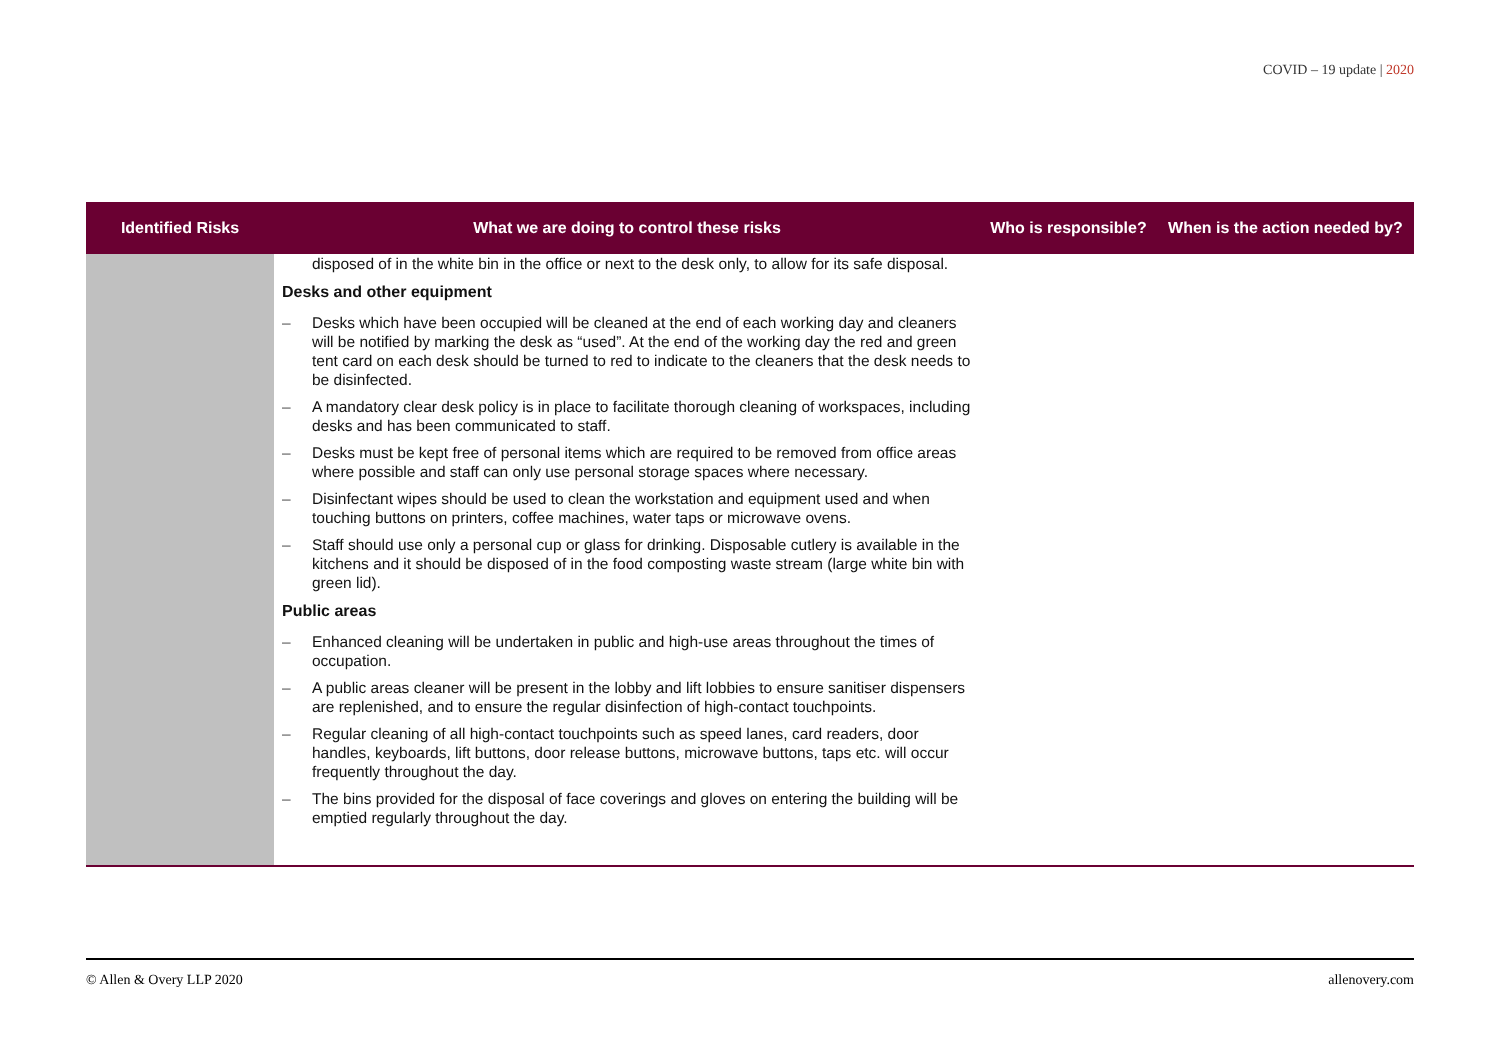COVID – 19 update | 2020
| Identified Risks | What we are doing to control these risks | Who is responsible? | When is the action needed by? |
| --- | --- | --- | --- |
| | disposed of in the white bin in the office or next to the desk only, to allow for its safe disposal. Desks and other equipment – Desks which have been occupied will be cleaned at the end of each working day and cleaners will be notified by marking the desk as “used”. At the end of the working day the red and green tent card on each desk should be turned to red to indicate to the cleaners that the desk needs to be disinfected. – A mandatory clear desk policy is in place to facilitate thorough cleaning of workspaces, including desks and has been communicated to staff. – Desks must be kept free of personal items which are required to be removed from office areas where possible and staff can only use personal storage spaces where necessary. – Disinfectant wipes should be used to clean the workstation and equipment used and when touching buttons on printers, coffee machines, water taps or microwave ovens. – Staff should use only a personal cup or glass for drinking. Disposable cutlery is available in the kitchens and it should be disposed of in the food composting waste stream (large white bin with green lid). Public areas – Enhanced cleaning will be undertaken in public and high-use areas throughout the times of occupation. – A public areas cleaner will be present in the lobby and lift lobbies to ensure sanitiser dispensers are replenished, and to ensure the regular disinfection of high-contact touchpoints. – Regular cleaning of all high-contact touchpoints such as speed lanes, card readers, door handles, keyboards, lift buttons, door release buttons, microwave buttons, taps etc. will occur frequently throughout the day. – The bins provided for the disposal of face coverings and gloves on entering the building will be emptied regularly throughout the day. | | |
© Allen & Overy LLP 2020 allenovery.com